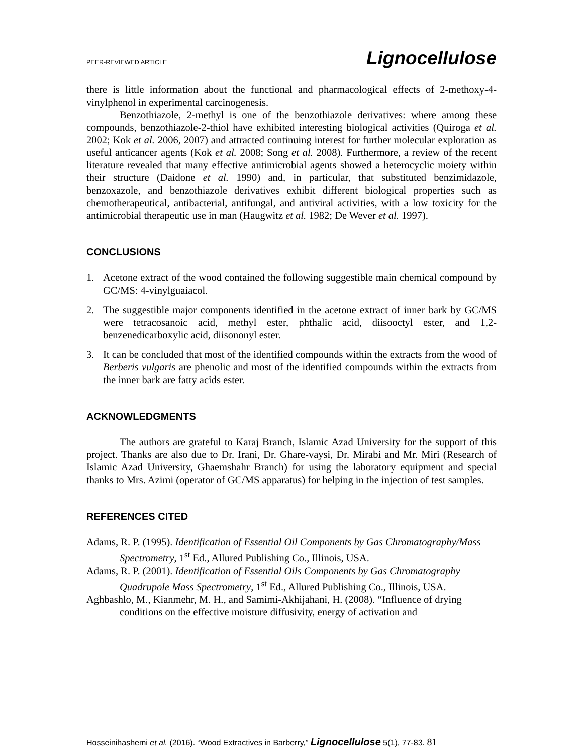PEER-REVIEWED ARTICLE Lignocellulose
there is little information about the functional and pharmacological effects of 2-methoxy-4-vinylphenol in experimental carcinogenesis.
Benzothiazole, 2-methyl is one of the benzothiazole derivatives: where among these compounds, benzothiazole-2-thiol have exhibited interesting biological activities (Quiroga et al. 2002; Kok et al. 2006, 2007) and attracted continuing interest for further molecular exploration as useful anticancer agents (Kok et al. 2008; Song et al. 2008). Furthermore, a review of the recent literature revealed that many effective antimicrobial agents showed a heterocyclic moiety within their structure (Daidone et al. 1990) and, in particular, that substituted benzimidazole, benzoxazole, and benzothiazole derivatives exhibit different biological properties such as chemotherapeutical, antibacterial, antifungal, and antiviral activities, with a low toxicity for the antimicrobial therapeutic use in man (Haugwitz et al. 1982; De Wever et al. 1997).
CONCLUSIONS
1. Acetone extract of the wood contained the following suggestible main chemical compound by GC/MS: 4-vinylguaiacol.
2. The suggestible major components identified in the acetone extract of inner bark by GC/MS were tetracosanoic acid, methyl ester, phthalic acid, diisooctyl ester, and 1,2-benzenedicarboxylic acid, diisononyl ester.
3. It can be concluded that most of the identified compounds within the extracts from the wood of Berberis vulgaris are phenolic and most of the identified compounds within the extracts from the inner bark are fatty acids ester.
ACKNOWLEDGMENTS
The authors are grateful to Karaj Branch, Islamic Azad University for the support of this project. Thanks are also due to Dr. Irani, Dr. Ghare-vaysi, Dr. Mirabi and Mr. Miri (Research of Islamic Azad University, Ghaemshahr Branch) for using the laboratory equipment and special thanks to Mrs. Azimi (operator of GC/MS apparatus) for helping in the injection of test samples.
REFERENCES CITED
Adams, R. P. (1995). Identification of Essential Oil Components by Gas Chromatography/Mass Spectrometry, 1<sup>st</sup> Ed., Allured Publishing Co., Illinois, USA.
Adams, R. P. (2001). Identification of Essential Oils Components by Gas Chromatography Quadrupole Mass Spectrometry, 1<sup>st</sup> Ed., Allured Publishing Co., Illinois, USA.
Aghbashlo, M., Kianmehr, M. H., and Samimi-Akhijahani, H. (2008). “Influence of drying conditions on the effective moisture diffusivity, energy of activation and
Hosseinihashemi et al. (2016). “Wood Extractives in Barberry,” Lignocellulose 5(1), 77-83. 81